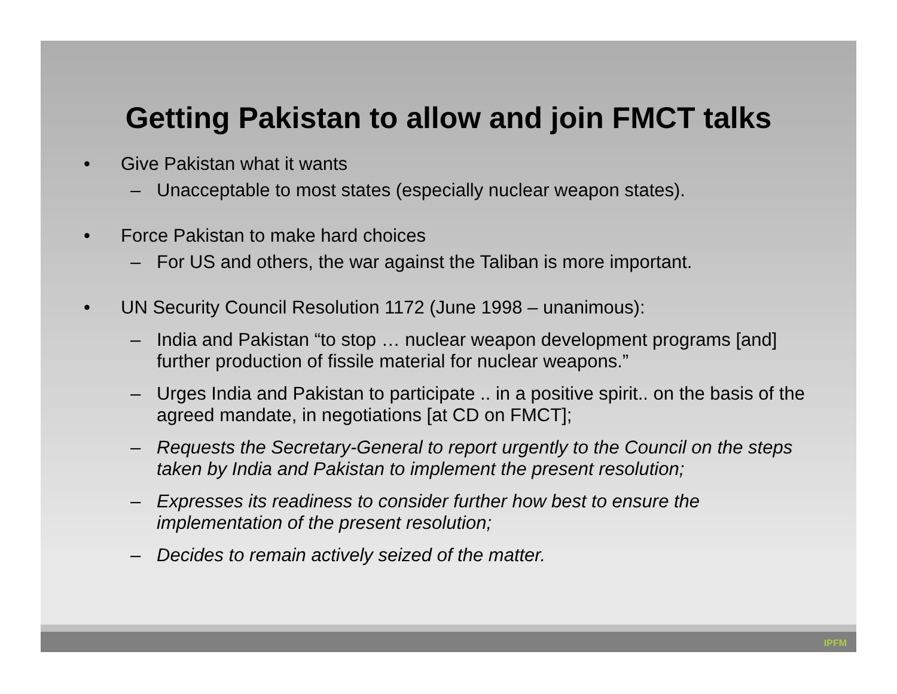Getting Pakistan to allow and join FMCT talks
• Give Pakistan what it wants
– Unacceptable to most states (especially nuclear weapon states).
• Force Pakistan to make hard choices
– For US and others, the war against the Taliban is more important.
• UN Security Council Resolution 1172 (June 1998 – unanimous):
– India and Pakistan “to stop … nuclear weapon development programs [and] further production of fissile material for nuclear weapons.”
– Urges India and Pakistan to participate .. in a positive spirit.. on the basis of the agreed mandate, in negotiations [at CD on FMCT];
– Requests the Secretary-General to report urgently to the Council on the steps taken by India and Pakistan to implement the present resolution;
– Expresses its readiness to consider further how best to ensure the implementation of the present resolution;
– Decides to remain actively seized of the matter.
IPFM